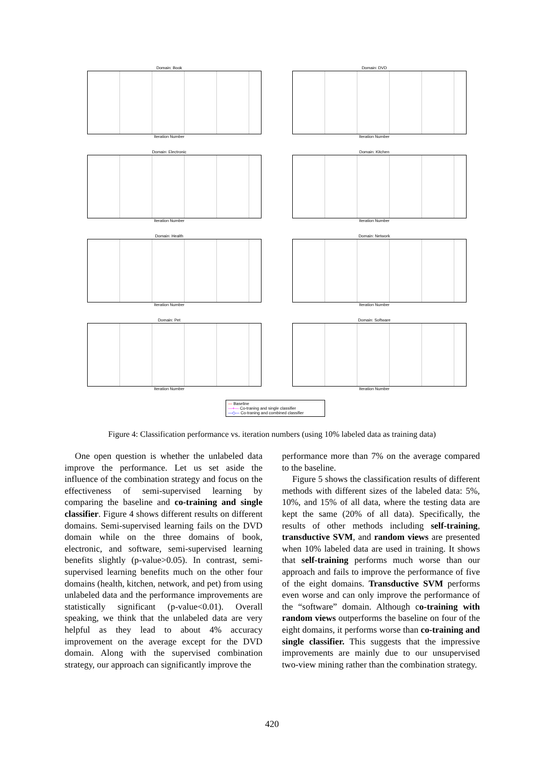Domain: Book
Iteration Number
Domain: DVD
Iteration Number
Domain: Electronic
Iteration Number
Domain: Kitchen
Iteration Number
Domain: Health
Iteration Number
Domain: Network
Iteration Number
Domain: Pet
Iteration Number
Domain: Software
Iteration Number
— Baseline
—+— Co-traning and single classifier
—◇— Co-traning and combined classifier
Figure 4: Classification performance vs. iteration numbers (using 10% labeled data as training data)
One open question is whether the unlabeled data improve the performance. Let us set aside the influence of the combination strategy and focus on the effectiveness of semi-supervised learning by comparing the baseline and co-training and single classifier. Figure 4 shows different results on different domains. Semi-supervised learning fails on the DVD domain while on the three domains of book, electronic, and software, semi-supervised learning benefits slightly (p-value>0.05). In contrast, semi-supervised learning benefits much on the other four domains (health, kitchen, network, and pet) from using unlabeled data and the performance improvements are statistically significant (p-value<0.01). Overall speaking, we think that the unlabeled data are very helpful as they lead to about 4% accuracy improvement on the average except for the DVD domain. Along with the supervised combination strategy, our approach can significantly improve the
performance more than 7% on the average compared to the baseline.
Figure 5 shows the classification results of different methods with different sizes of the labeled data: 5%, 10%, and 15% of all data, where the testing data are kept the same (20% of all data). Specifically, the results of other methods including self-training, transductive SVM, and random views are presented when 10% labeled data are used in training. It shows that self-training performs much worse than our approach and fails to improve the performance of five of the eight domains. Transductive SVM performs even worse and can only improve the performance of the “software” domain. Although co-training with random views outperforms the baseline on four of the eight domains, it performs worse than co-training and single classifier. This suggests that the impressive improvements are mainly due to our unsupervised two-view mining rather than the combination strategy.
420